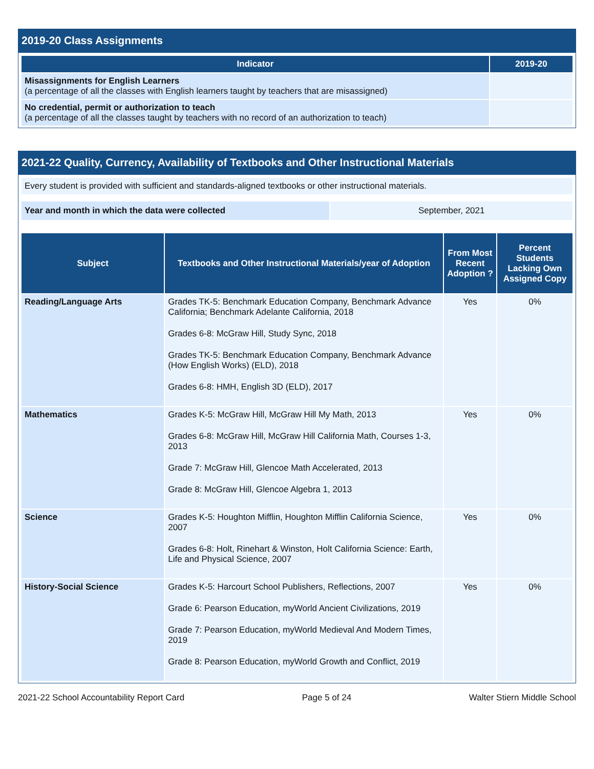2019-20 Class Assignments
| Indicator | 2019-20 |
| --- | --- |
| Misassignments for English Learners (a percentage of all the classes with English learners taught by teachers that are misassigned) | |
| No credential, permit or authorization to teach (a percentage of all the classes taught by teachers with no record of an authorization to teach) | |
2021-22 Quality, Currency, Availability of Textbooks and Other Instructional Materials
| Every student is provided with sufficient and standards-aligned textbooks or other instructional materials. |
| Year and month in which the data were collected | September, 2021 |
| Subject | Textbooks and Other Instructional Materials/year of Adoption | From Most Recent Adoption ? | Percent Students Lacking Own Assigned Copy |
| --- | --- | --- | --- |
| Reading/Language Arts | Grades TK-5: Benchmark Education Company, Benchmark Advance California; Benchmark Adelante California, 2018 Grades 6-8: McGraw Hill, Study Sync, 2018 Grades TK-5: Benchmark Education Company, Benchmark Advance (How English Works) (ELD), 2018 Grades 6-8: HMH, English 3D (ELD), 2017 | Yes | 0% |
| Mathematics | Grades K-5: McGraw Hill, McGraw Hill My Math, 2013 Grades 6-8: McGraw Hill, McGraw Hill California Math, Courses 1-3, 2013 Grade 7: McGraw Hill, Glencoe Math Accelerated, 2013 Grade 8: McGraw Hill, Glencoe Algebra 1, 2013 | Yes | 0% |
| Science | Grades K-5: Houghton Mifflin, Houghton Mifflin California Science, 2007 Grades 6-8: Holt, Rinehart & Winston, Holt California Science: Earth, Life and Physical Science, 2007 | Yes | 0% |
| History-Social Science | Grades K-5: Harcourt School Publishers, Reflections, 2007 Grade 6: Pearson Education, myWorld Ancient Civilizations, 2019 Grade 7: Pearson Education, myWorld Medieval And Modern Times, 2019 Grade 8: Pearson Education, myWorld Growth and Conflict, 2019 | Yes | 0% |
2021-22 School Accountability Report Card Page 5 of 24 Walter Stiern Middle School